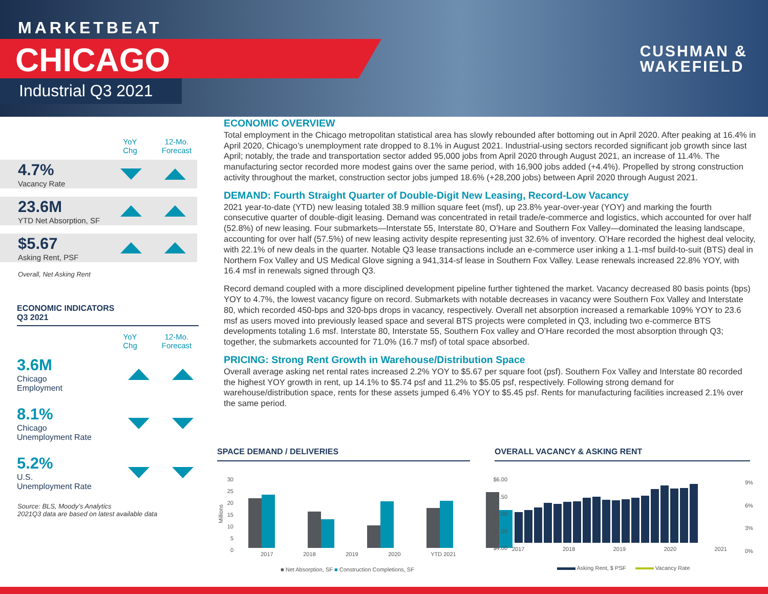MARKETBEAT
CHICAGO
Industrial Q3 2021
CUSHMAN &
WAKEFIELD
YoY Chg
12-Mo. Forecast
4.7%
Vacancy Rate
23.6M
YTD Net Absorption, SF
$5.67
Asking Rent, PSF
Overall, Net Asking Rent
ECONOMIC INDICATORS
Q3 2021
YoY Chg
12-Mo. Forecast
3.6M
Chicago
Employment
8.1%
Chicago
Unemployment Rate
5.2%
U.S.
Unemployment Rate
Source: BLS, Moody’s Analytics
2021Q3 data are based on latest available data
ECONOMIC OVERVIEW
Total employment in the Chicago metropolitan statistical area has slowly rebounded after bottoming out in April 2020. After peaking at 16.4% in April 2020, Chicago’s unemployment rate dropped to 8.1% in August 2021. Industrial-using sectors recorded significant job growth since last April; notably, the trade and transportation sector added 95,000 jobs from April 2020 through August 2021, an increase of 11.4%. The manufacturing sector recorded more modest gains over the same period, with 16,900 jobs added (+4.4%). Propelled by strong construction activity throughout the market, construction sector jobs jumped 18.6% (+28,200 jobs) between April 2020 through August 2021.
DEMAND: Fourth Straight Quarter of Double-Digit New Leasing, Record-Low Vacancy
2021 year-to-date (YTD) new leasing totaled 38.9 million square feet (msf), up 23.8% year-over-year (YOY) and marking the fourth consecutive quarter of double-digit leasing. Demand was concentrated in retail trade/e-commerce and logistics, which accounted for over half (52.8%) of new leasing. Four submarkets—Interstate 55, Interstate 80, O’Hare and Southern Fox Valley—dominated the leasing landscape, accounting for over half (57.5%) of new leasing activity despite representing just 32.6% of inventory. O’Hare recorded the highest deal velocity, with 22.1% of new deals in the quarter. Notable Q3 lease transactions include an e-commerce user inking a 1.1-msf build-to-suit (BTS) deal in Northern Fox Valley and US Medical Glove signing a 941,314-sf lease in Southern Fox Valley. Lease renewals increased 22.8% YOY, with 16.4 msf in renewals signed through Q3.
Record demand coupled with a more disciplined development pipeline further tightened the market. Vacancy decreased 80 basis points (bps) YOY to 4.7%, the lowest vacancy figure on record. Submarkets with notable decreases in vacancy were Southern Fox Valley and Interstate 80, which recorded 450-bps and 320-bps drops in vacancy, respectively. Overall net absorption increased a remarkable 109% YOY to 23.6 msf as users moved into previously leased space and several BTS projects were completed in Q3, including two e-commerce BTS developments totaling 1.6 msf. Interstate 80, Interstate 55, Southern Fox valley and O’Hare recorded the most absorption through Q3; together, the submarkets accounted for 71.0% (16.7 msf) of total space absorbed.
PRICING: Strong Rent Growth in Warehouse/Distribution Space
Overall average asking net rental rates increased 2.2% YOY to $5.67 per square foot (psf). Southern Fox Valley and Interstate 80 recorded the highest YOY growth in rent, up 14.1% to $5.74 psf and 11.2% to $5.05 psf, respectively. Following strong demand for warehouse/distribution space, rents for these assets jumped 6.4% YOY to $5.45 psf. Rents for manufacturing facilities increased 2.1% over the same period.
SPACE DEMAND / DELIVERIES
30
25
20
15
10
5
0
Millions
2017 2018 2019 2020 YTD 2021
■ Net Absorption, SF ■ Construction Completions, SF
OVERALL VACANCY & ASKING RENT
$6.00
$5.50
$5.00
$4.50
$4.00
9%
6%
3%
0%
2017 2018 2019 2020 2021
Asking Rent, $ PSF Vacancy Rate